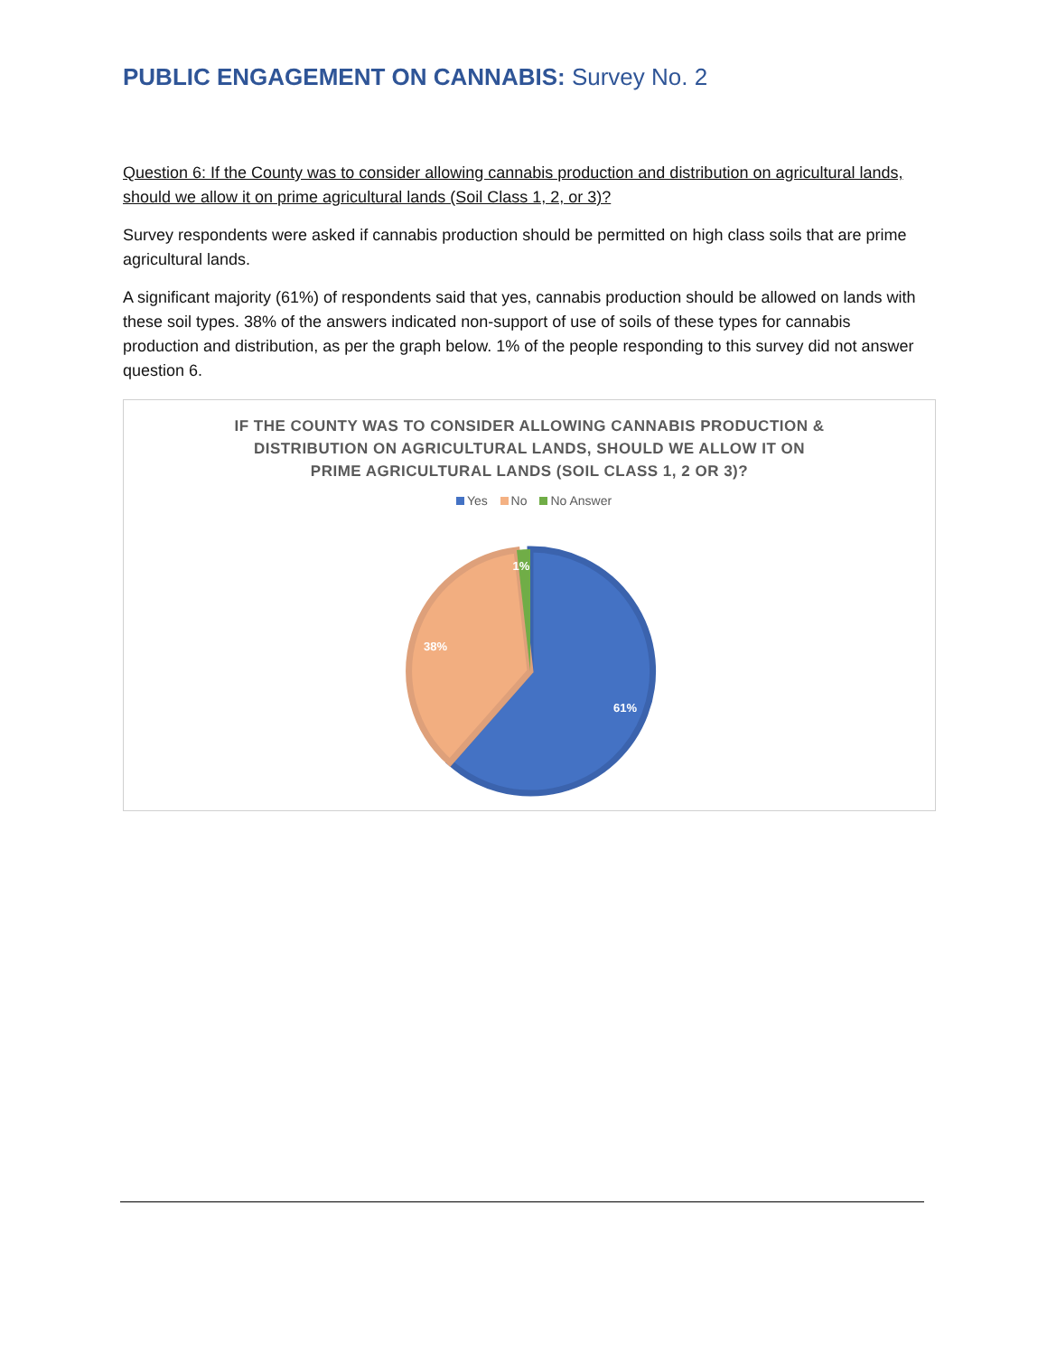PUBLIC ENGAGEMENT ON CANNABIS: Survey No. 2
Question 6: If the County was to consider allowing cannabis production and distribution on agricultural lands, should we allow it on prime agricultural lands (Soil Class 1, 2, or 3)?
Survey respondents were asked if cannabis production should be permitted on high class soils that are prime agricultural lands.
A significant majority (61%) of respondents said that yes, cannabis production should be allowed on lands with these soil types. 38% of the answers indicated non-support of use of soils of these types for cannabis production and distribution, as per the graph below. 1% of the people responding to this survey did not answer question 6.
IF THE COUNTY WAS TO CONSIDER ALLOWING CANNABIS PRODUCTION &
DISTRIBUTION ON AGRICULTURAL LANDS, SHOULD WE ALLOW IT ON
PRIME AGRICULTURAL LANDS (SOIL CLASS 1, 2 OR 3)?
Yes No No Answer
1%
38%
61%